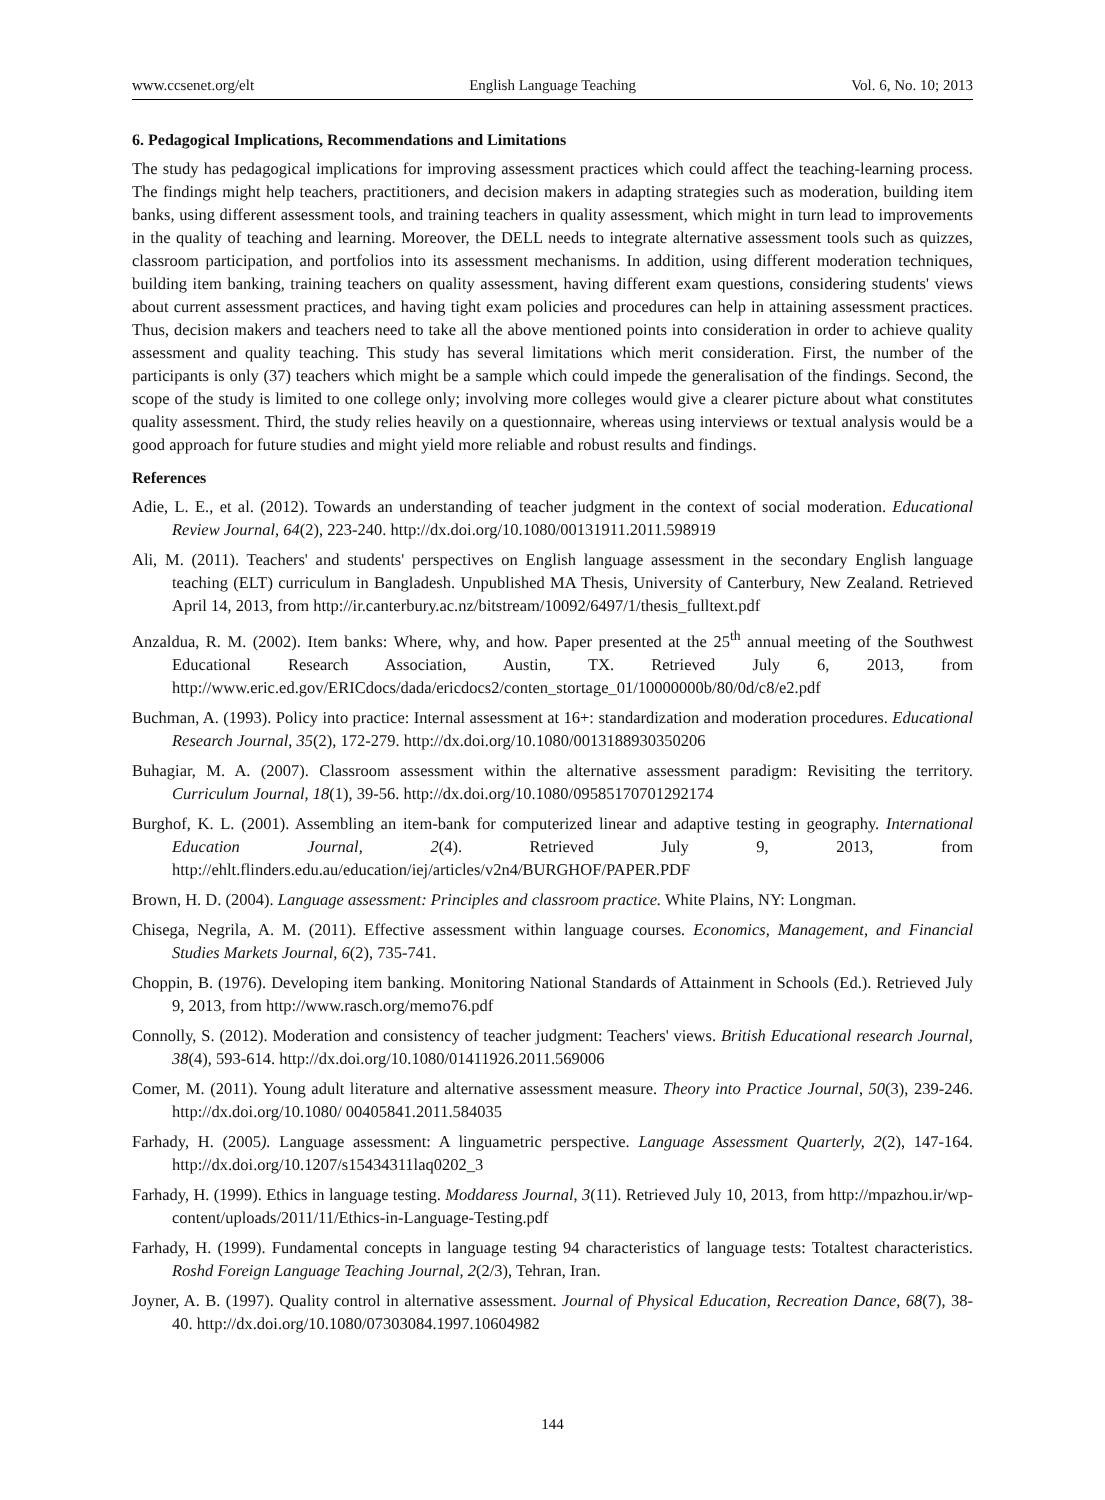www.ccsenet.org/elt English Language Teaching Vol. 6, No. 10; 2013
6. Pedagogical Implications, Recommendations and Limitations
The study has pedagogical implications for improving assessment practices which could affect the teaching-learning process. The findings might help teachers, practitioners, and decision makers in adapting strategies such as moderation, building item banks, using different assessment tools, and training teachers in quality assessment, which might in turn lead to improvements in the quality of teaching and learning. Moreover, the DELL needs to integrate alternative assessment tools such as quizzes, classroom participation, and portfolios into its assessment mechanisms. In addition, using different moderation techniques, building item banking, training teachers on quality assessment, having different exam questions, considering students' views about current assessment practices, and having tight exam policies and procedures can help in attaining assessment practices. Thus, decision makers and teachers need to take all the above mentioned points into consideration in order to achieve quality assessment and quality teaching. This study has several limitations which merit consideration. First, the number of the participants is only (37) teachers which might be a sample which could impede the generalisation of the findings. Second, the scope of the study is limited to one college only; involving more colleges would give a clearer picture about what constitutes quality assessment. Third, the study relies heavily on a questionnaire, whereas using interviews or textual analysis would be a good approach for future studies and might yield more reliable and robust results and findings.
References
Adie, L. E., et al. (2012). Towards an understanding of teacher judgment in the context of social moderation. Educational Review Journal, 64(2), 223-240. http://dx.doi.org/10.1080/00131911.2011.598919
Ali, M. (2011). Teachers' and students' perspectives on English language assessment in the secondary English language teaching (ELT) curriculum in Bangladesh. Unpublished MA Thesis, University of Canterbury, New Zealand. Retrieved April 14, 2013, from http://ir.canterbury.ac.nz/bitstream/10092/6497/1/thesis_fulltext.pdf
Anzaldua, R. M. (2002). Item banks: Where, why, and how. Paper presented at the 25<sup>th</sup> annual meeting of the Southwest Educational Research Association, Austin, TX. Retrieved July 6, 2013, from http://www.eric.ed.gov/ERICdocs/dada/ericdocs2/conten_stortage_01/10000000b/80/0d/c8/e2.pdf
Buchman, A. (1993). Policy into practice: Internal assessment at 16+: standardization and moderation procedures. Educational Research Journal, 35(2), 172-279. http://dx.doi.org/10.1080/0013188930350206
Buhagiar, M. A. (2007). Classroom assessment within the alternative assessment paradigm: Revisiting the territory. Curriculum Journal, 18(1), 39-56. http://dx.doi.org/10.1080/09585170701292174
Burghof, K. L. (2001). Assembling an item-bank for computerized linear and adaptive testing in geography. International Education Journal, 2(4). Retrieved July 9, 2013, from http://ehlt.flinders.edu.au/education/iej/articles/v2n4/BURGHOF/PAPER.PDF
Brown, H. D. (2004). Language assessment: Principles and classroom practice. White Plains, NY: Longman.
Chisega, Negrila, A. M. (2011). Effective assessment within language courses. Economics, Management, and Financial Studies Markets Journal, 6(2), 735-741.
Choppin, B. (1976). Developing item banking. Monitoring National Standards of Attainment in Schools (Ed.). Retrieved July 9, 2013, from http://www.rasch.org/memo76.pdf
Connolly, S. (2012). Moderation and consistency of teacher judgment: Teachers' views. British Educational research Journal, 38(4), 593-614. http://dx.doi.org/10.1080/01411926.2011.569006
Comer, M. (2011). Young adult literature and alternative assessment measure. Theory into Practice Journal, 50(3), 239-246. http://dx.doi.org/10.1080/ 00405841.2011.584035
Farhady, H. (2005). Language assessment: A linguametric perspective. Language Assessment Quarterly, 2(2), 147-164. http://dx.doi.org/10.1207/s15434311laq0202_3
Farhady, H. (1999). Ethics in language testing. Moddaress Journal, 3(11). Retrieved July 10, 2013, from http://mpazhou.ir/wp-content/uploads/2011/11/Ethics-in-Language-Testing.pdf
Farhady, H. (1999). Fundamental concepts in language testing 94 characteristics of language tests: Totaltest characteristics. Roshd Foreign Language Teaching Journal, 2(2/3), Tehran, Iran.
Joyner, A. B. (1997). Quality control in alternative assessment. Journal of Physical Education, Recreation Dance, 68(7), 38-40. http://dx.doi.org/10.1080/07303084.1997.10604982
144